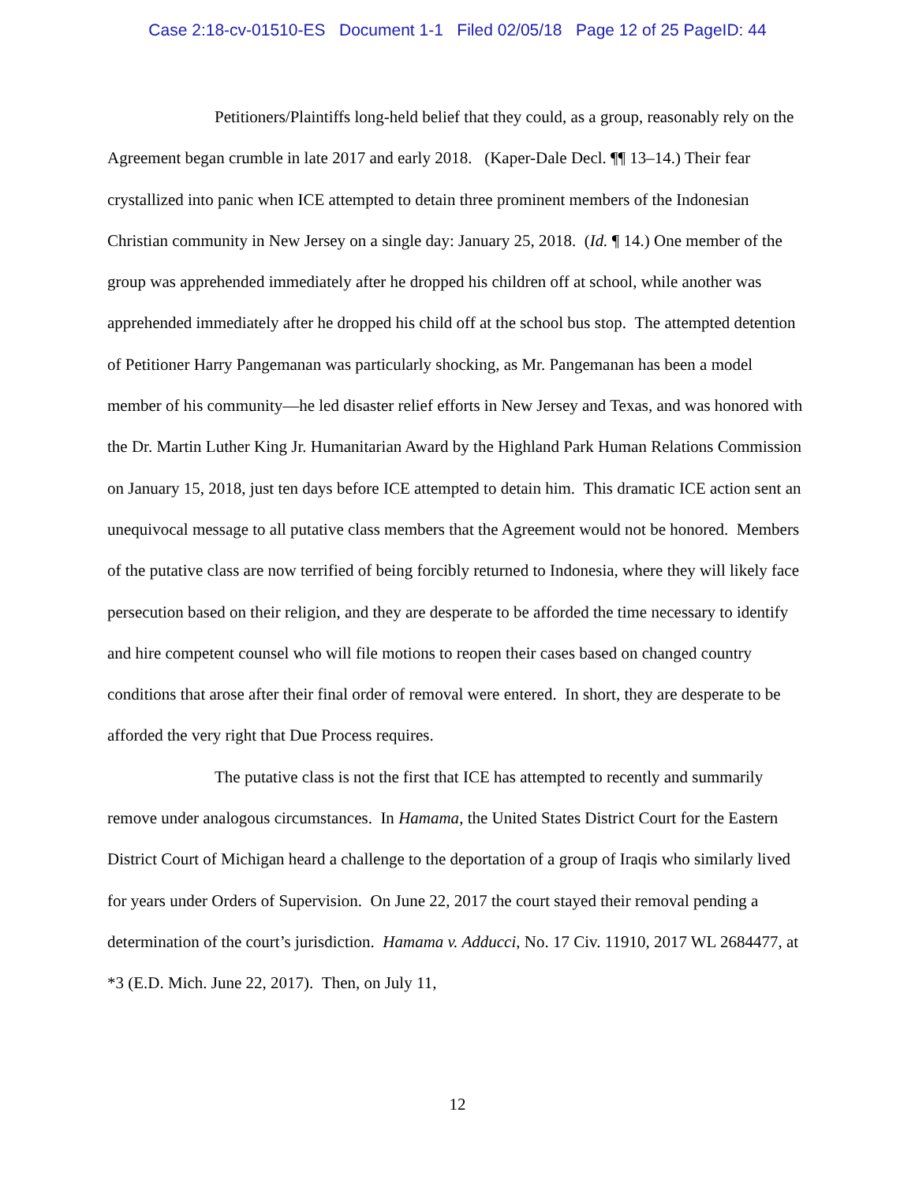Case 2:18-cv-01510-ES Document 1-1 Filed 02/05/18 Page 12 of 25 PageID: 44
Petitioners/Plaintiffs long-held belief that they could, as a group, reasonably rely on the Agreement began crumble in late 2017 and early 2018. (Kaper-Dale Decl. ¶¶ 13–14.) Their fear crystallized into panic when ICE attempted to detain three prominent members of the Indonesian Christian community in New Jersey on a single day: January 25, 2018. (Id. ¶ 14.) One member of the group was apprehended immediately after he dropped his children off at school, while another was apprehended immediately after he dropped his child off at the school bus stop. The attempted detention of Petitioner Harry Pangemanan was particularly shocking, as Mr. Pangemanan has been a model member of his community—he led disaster relief efforts in New Jersey and Texas, and was honored with the Dr. Martin Luther King Jr. Humanitarian Award by the Highland Park Human Relations Commission on January 15, 2018, just ten days before ICE attempted to detain him. This dramatic ICE action sent an unequivocal message to all putative class members that the Agreement would not be honored. Members of the putative class are now terrified of being forcibly returned to Indonesia, where they will likely face persecution based on their religion, and they are desperate to be afforded the time necessary to identify and hire competent counsel who will file motions to reopen their cases based on changed country conditions that arose after their final order of removal were entered. In short, they are desperate to be afforded the very right that Due Process requires.
The putative class is not the first that ICE has attempted to recently and summarily remove under analogous circumstances. In Hamama, the United States District Court for the Eastern District Court of Michigan heard a challenge to the deportation of a group of Iraqis who similarly lived for years under Orders of Supervision. On June 22, 2017 the court stayed their removal pending a determination of the court’s jurisdiction. Hamama v. Adducci, No. 17 Civ. 11910, 2017 WL 2684477, at *3 (E.D. Mich. June 22, 2017). Then, on July 11,
12